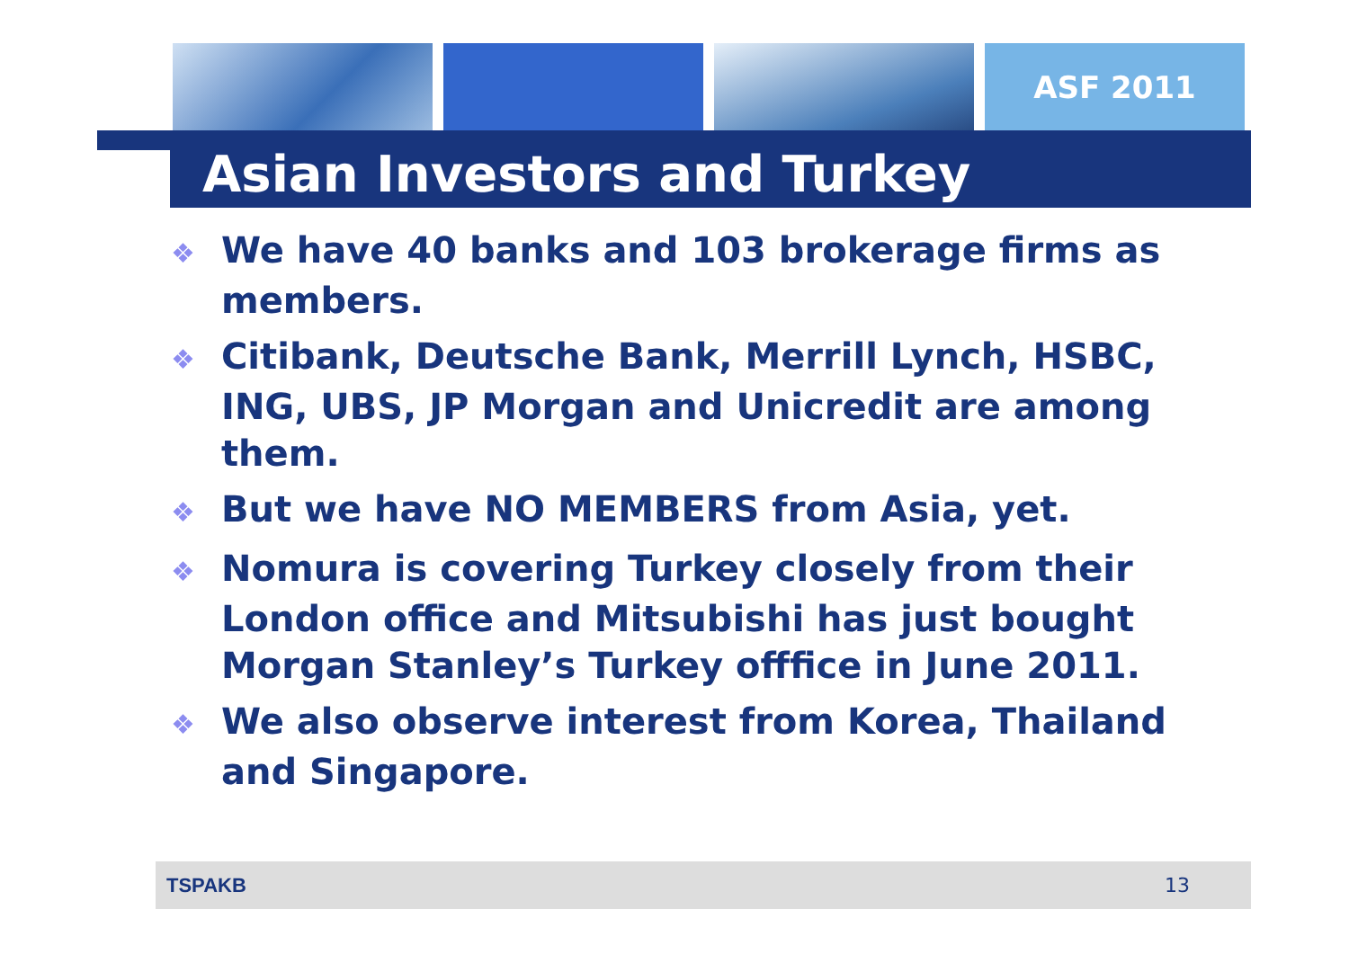ASF 2011
Asian Investors and Turkey
❖ We have 40 banks and 103 brokerage firms as members.
❖ Citibank, Deutsche Bank, Merrill Lynch, HSBC, ING, UBS, JP Morgan and Unicredit are among them.
❖ But we have NO MEMBERS from Asia, yet.
❖ Nomura is covering Turkey closely from their London office and Mitsubishi has just bought Morgan Stanley’s Turkey offfice in June 2011.
❖ We also observe interest from Korea, Thailand and Singapore.
TSPAKB 13